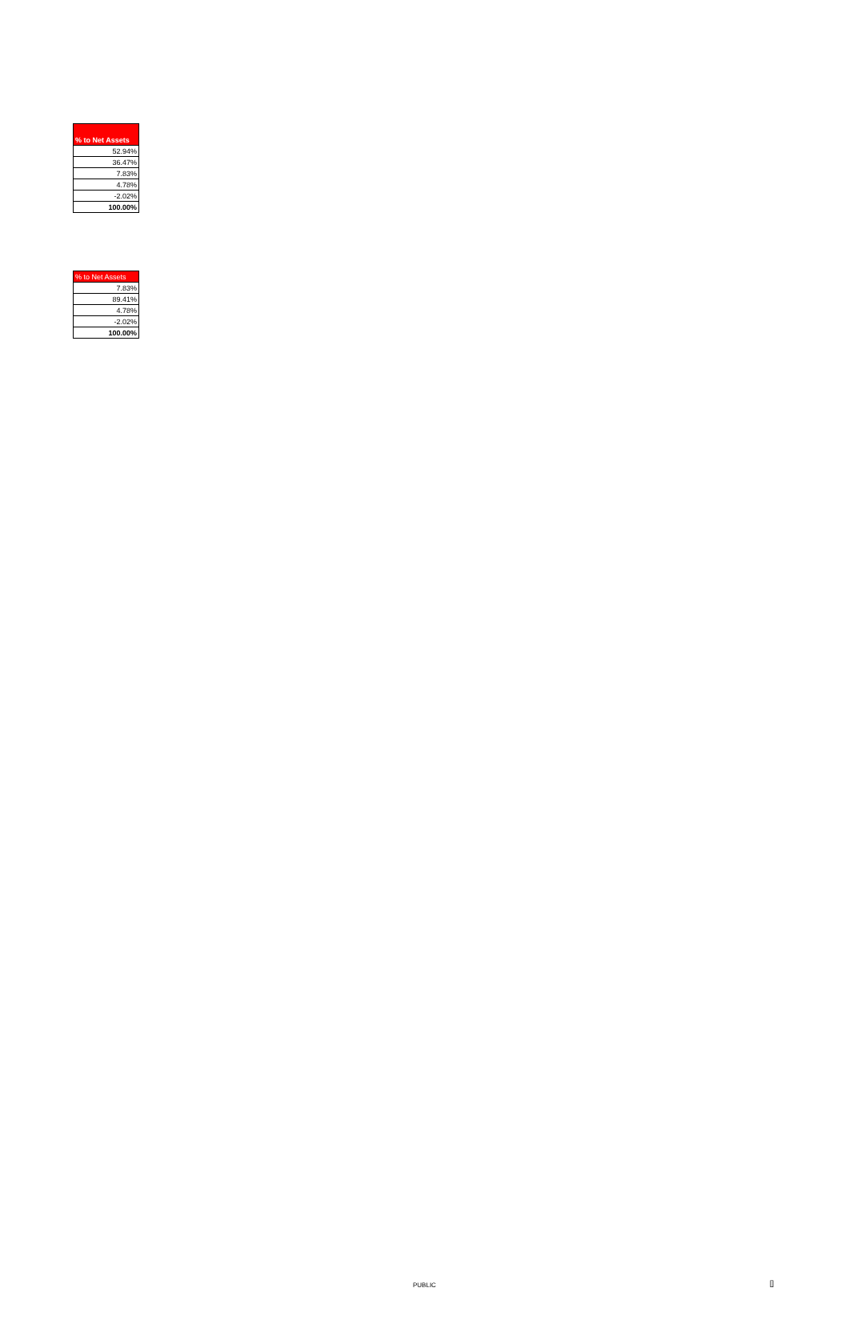| % to Net Assets |
| --- |
| 52.94% |
| 36.47% |
| 7.83% |
| 4.78% |
| -2.02% |
| 100.00% |
| % to Net Assets |
| --- |
| 7.83% |
| 89.41% |
| 4.78% |
| -2.02% |
| 100.00% |
PUBLIC []